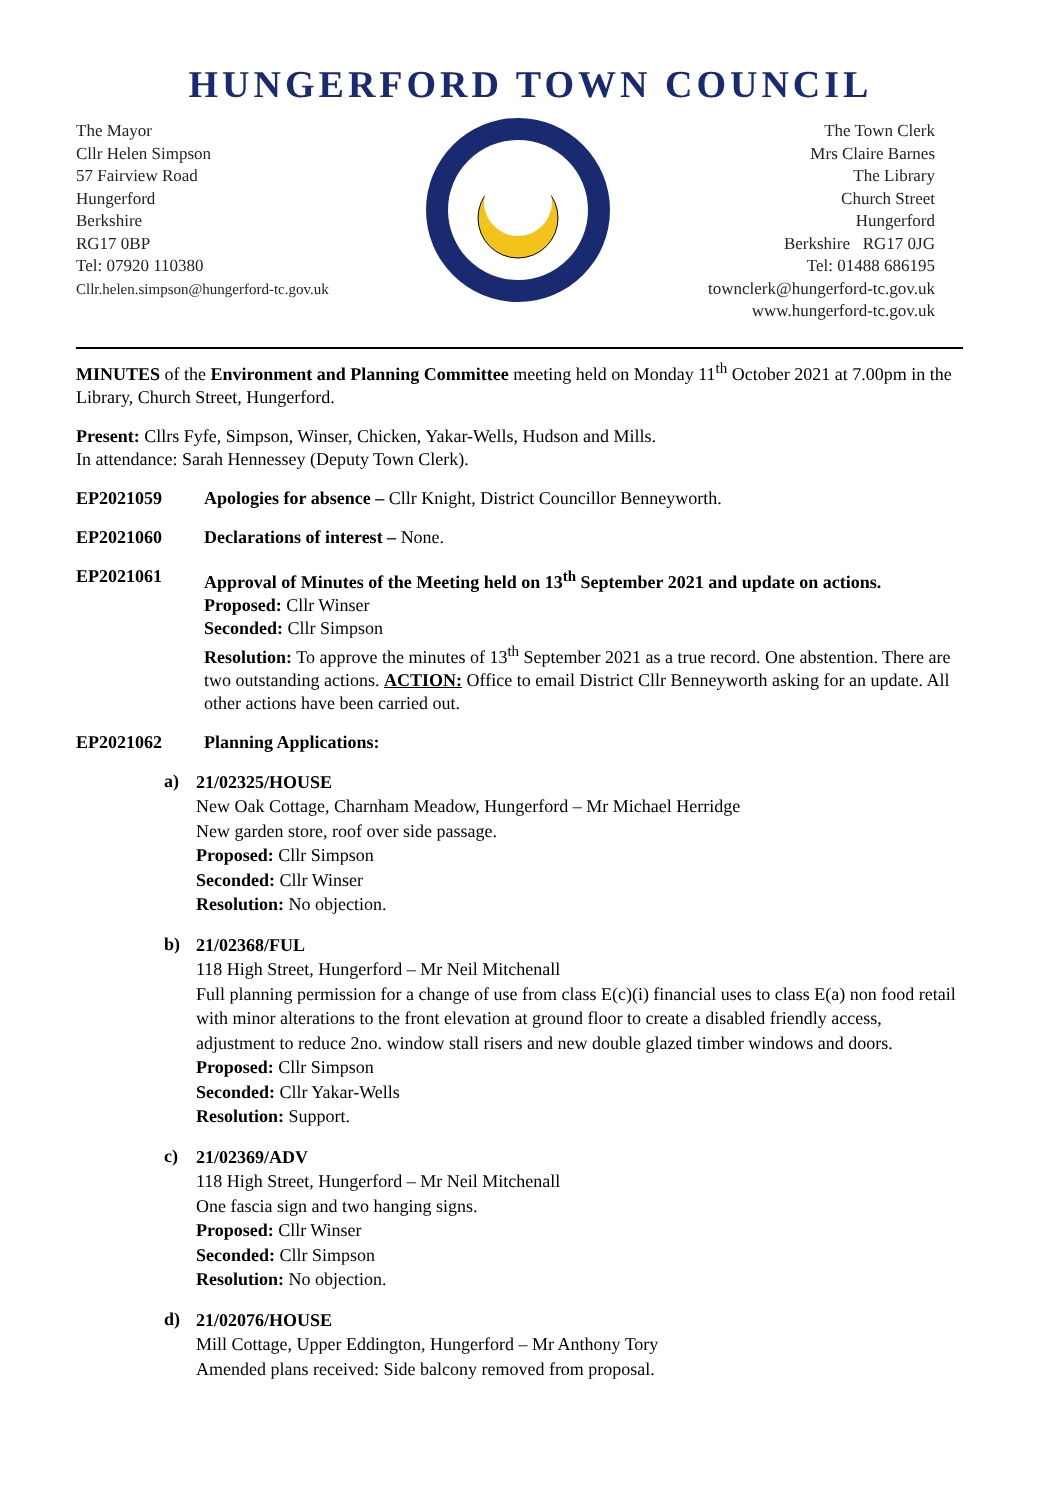HUNGERFORD TOWN COUNCIL
The Mayor
Cllr Helen Simpson
57 Fairview Road
Hungerford
Berkshire
RG17 0BP
Tel: 07920 110380
Cllr.helen.simpson@hungerford-tc.gov.uk
The Town Clerk
Mrs Claire Barnes
The Library
Church Street
Hungerford
Berkshire RG17 0JG
Tel: 01488 686195
townclerk@hungerford-tc.gov.uk
www.hungerford-tc.gov.uk
MINUTES of the Environment and Planning Committee meeting held on Monday 11<sup>th</sup> October 2021 at 7.00pm in the Library, Church Street, Hungerford.
Present: Cllrs Fyfe, Simpson, Winser, Chicken, Yakar-Wells, Hudson and Mills.
In attendance: Sarah Hennessey (Deputy Town Clerk).
EP2021059 Apologies for absence – Cllr Knight, District Councillor Benneyworth.
EP2021060 Declarations of interest – None.
EP2021061 Approval of Minutes of the Meeting held on 13<sup>th</sup> September 2021 and update on actions.
Proposed: Cllr Winser
Seconded: Cllr Simpson
Resolution: To approve the minutes of 13<sup>th</sup> September 2021 as a true record. One abstention. There are two outstanding actions. ACTION: Office to email District Cllr Benneyworth asking for an update. All other actions have been carried out.
EP2021062 Planning Applications:
a)
21/02325/HOUSE
New Oak Cottage, Charnham Meadow, Hungerford – Mr Michael Herridge
New garden store, roof over side passage.
Proposed: Cllr Simpson
Seconded: Cllr Winser
Resolution: No objection.
b)
21/02368/FUL
118 High Street, Hungerford – Mr Neil Mitchenall
Full planning permission for a change of use from class E(c)(i) financial uses to class E(a) non food retail with minor alterations to the front elevation at ground floor to create a disabled friendly access, adjustment to reduce 2no. window stall risers and new double glazed timber windows and doors.
Proposed: Cllr Simpson
Seconded: Cllr Yakar-Wells
Resolution: Support.
c)
21/02369/ADV
118 High Street, Hungerford – Mr Neil Mitchenall
One fascia sign and two hanging signs.
Proposed: Cllr Winser
Seconded: Cllr Simpson
Resolution: No objection.
d)
21/02076/HOUSE
Mill Cottage, Upper Eddington, Hungerford – Mr Anthony Tory
Amended plans received: Side balcony removed from proposal.